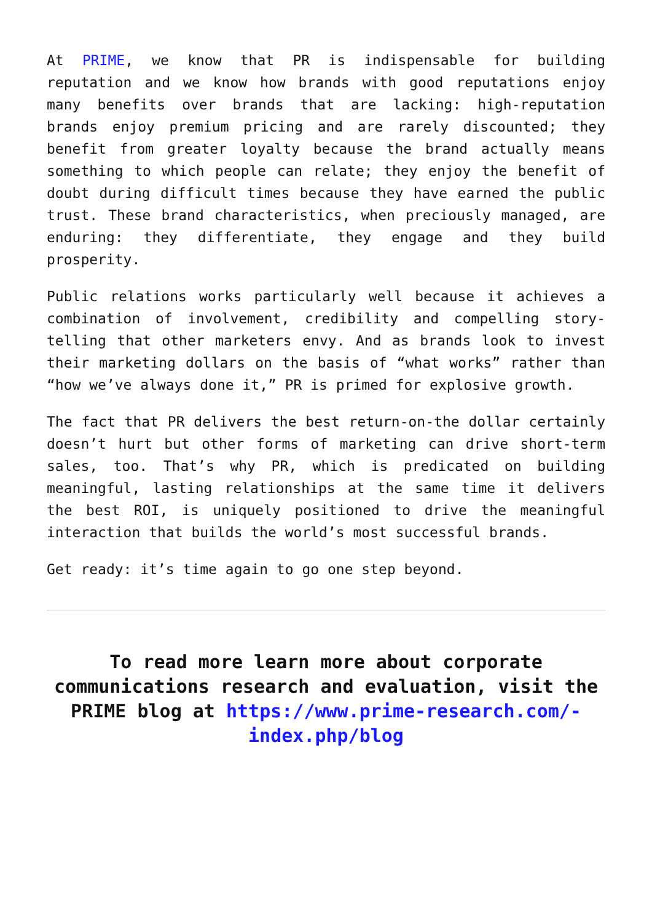At PRIME, we know that PR is indispensable for building reputation and we know how brands with good reputations enjoy many benefits over brands that are lacking: high-reputation brands enjoy premium pricing and are rarely discounted; they benefit from greater loyalty because the brand actually means something to which people can relate; they enjoy the benefit of doubt during difficult times because they have earned the public trust. These brand characteristics, when preciously managed, are enduring: they differentiate, they engage and they build prosperity.
Public relations works particularly well because it achieves a combination of involvement, credibility and compelling story-telling that other marketers envy. And as brands look to invest their marketing dollars on the basis of “what works” rather than “how we’ve always done it,” PR is primed for explosive growth.
The fact that PR delivers the best return-on-the dollar certainly doesn’t hurt but other forms of marketing can drive short-term sales, too. That’s why PR, which is predicated on building meaningful, lasting relationships at the same time it delivers the best ROI, is uniquely positioned to drive the meaningful interaction that builds the world’s most successful brands.
Get ready: it’s time again to go one step beyond.
To read more learn more about corporate communications research and evaluation, visit the PRIME blog at https://www.prime-research.com/-index.php/blog